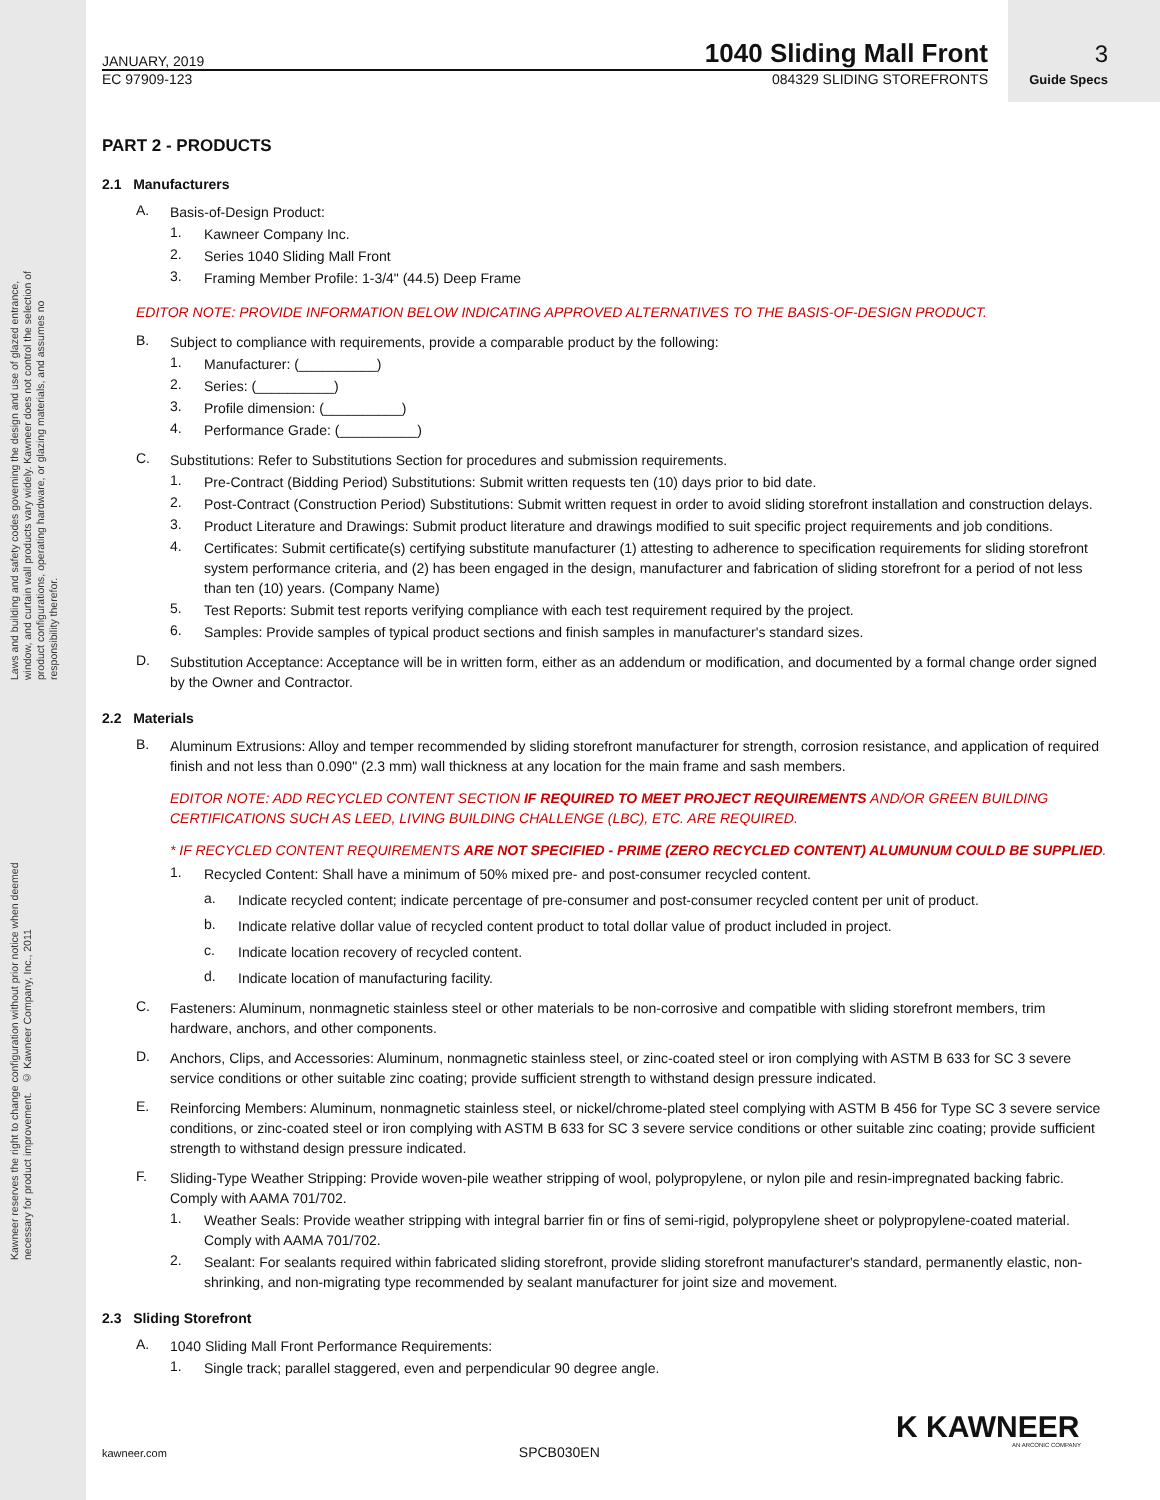Laws and building and safety codes governing the design and use of glazed entrance, window, and curtain wall products vary widely. Kawneer does not control the selection of product configurations, operating hardware, or glazing materials, and assumes no responsibility therefor.
Kawneer reserves the right to change configuration without prior notice when deemed necessary for product improvement. © Kawneer Company, Inc., 2011
3
Guide Specs
JANUARY, 2019 1040 Sliding Mall Front
EC 97909-123 084329 SLIDING STOREFRONTS
PART 2 - PRODUCTS
2.1 Manufacturers
A.
Basis-of-Design Product:
1.
Kawneer Company Inc.
2.
Series 1040 Sliding Mall Front
3.
Framing Member Profile: 1-3/4" (44.5) Deep Frame
EDITOR NOTE: PROVIDE INFORMATION BELOW INDICATING APPROVED ALTERNATIVES TO THE BASIS-OF-DESIGN PRODUCT.
B.
Subject to compliance with requirements, provide a comparable product by the following:
1.
Manufacturer: (__________)
2.
Series: (__________)
3.
Profile dimension: (__________)
4.
Performance Grade: (__________)
C.
Substitutions: Refer to Substitutions Section for procedures and submission requirements.
1.
Pre-Contract (Bidding Period) Substitutions: Submit written requests ten (10) days prior to bid date.
2.
Post-Contract (Construction Period) Substitutions: Submit written request in order to avoid sliding storefront installation and construction delays.
3.
Product Literature and Drawings: Submit product literature and drawings modified to suit specific project requirements and job conditions.
4.
Certificates: Submit certificate(s) certifying substitute manufacturer (1) attesting to adherence to specification requirements for sliding storefront system performance criteria, and (2) has been engaged in the design, manufacturer and fabrication of sliding storefront for a period of not less than ten (10) years. (Company Name)
5.
Test Reports: Submit test reports verifying compliance with each test requirement required by the project.
6.
Samples: Provide samples of typical product sections and finish samples in manufacturer's standard sizes.
D.
Substitution Acceptance: Acceptance will be in written form, either as an addendum or modification, and documented by a formal change order signed by the Owner and Contractor.
2.2 Materials
B.
Aluminum Extrusions: Alloy and temper recommended by sliding storefront manufacturer for strength, corrosion resistance, and application of required finish and not less than 0.090" (2.3 mm) wall thickness at any location for the main frame and sash members.
EDITOR NOTE: ADD RECYCLED CONTENT SECTION IF REQUIRED TO MEET PROJECT REQUIREMENTS AND/OR GREEN BUILDING CERTIFICATIONS SUCH AS LEED, LIVING BUILDING CHALLENGE (LBC), ETC. ARE REQUIRED.
* IF RECYCLED CONTENT REQUIREMENTS ARE NOT SPECIFIED - PRIME (ZERO RECYCLED CONTENT) ALUMUNUM COULD BE SUPPLIED.
1.
Recycled Content: Shall have a minimum of 50% mixed pre- and post-consumer recycled content.
a.
Indicate recycled content; indicate percentage of pre-consumer and post-consumer recycled content per unit of product.
b.
Indicate relative dollar value of recycled content product to total dollar value of product included in project.
c.
Indicate location recovery of recycled content.
d.
Indicate location of manufacturing facility.
C.
Fasteners: Aluminum, nonmagnetic stainless steel or other materials to be non-corrosive and compatible with sliding storefront members, trim hardware, anchors, and other components.
D.
Anchors, Clips, and Accessories: Aluminum, nonmagnetic stainless steel, or zinc-coated steel or iron complying with ASTM B 633 for SC 3 severe service conditions or other suitable zinc coating; provide sufficient strength to withstand design pressure indicated.
E.
Reinforcing Members: Aluminum, nonmagnetic stainless steel, or nickel/chrome-plated steel complying with ASTM B 456 for Type SC 3 severe service conditions, or zinc-coated steel or iron complying with ASTM B 633 for SC 3 severe service conditions or other suitable zinc coating; provide sufficient strength to withstand design pressure indicated.
F.
Sliding-Type Weather Stripping: Provide woven-pile weather stripping of wool, polypropylene, or nylon pile and resin-impregnated backing fabric. Comply with AAMA 701/702.
1.
Weather Seals: Provide weather stripping with integral barrier fin or fins of semi-rigid, polypropylene sheet or polypropylene-coated material. Comply with AAMA 701/702.
2.
Sealant: For sealants required within fabricated sliding storefront, provide sliding storefront manufacturer's standard, permanently elastic, non-shrinking, and non-migrating type recommended by sealant manufacturer for joint size and movement.
2.3 Sliding Storefront
A.
1040 Sliding Mall Front Performance Requirements:
1.
Single track; parallel staggered, even and perpendicular 90 degree angle.
K KAWNEER AN ARCONIC COMPANY
kawneer.com SPCB030EN